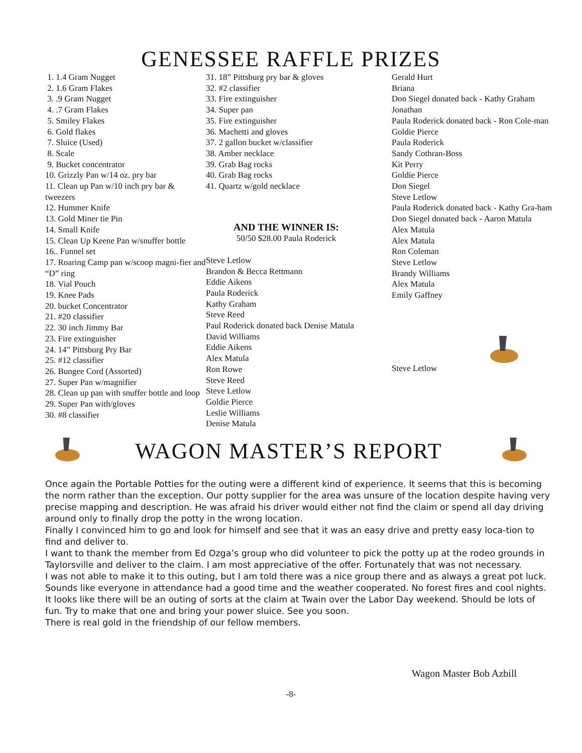GENESSEE RAFFLE PRIZES
1. 1.4 Gram Nugget
2. 1.6 Gram Flakes
3. .9 Gram Nugget
4. .7 Gram Flakes
5. Smiley Flakes
6. Gold flakes
7. Sluice (Used)
8. Scale
9. Bucket concentrator
10. Grizzly Pan w/14 oz. pry bar
11. Clean up Pan w/10 inch pry bar & tweezers
12. Hummer Knife
13. Gold Miner tie Pin
14. Small Knife
15. Clean Up Keene Pan w/snuffer bottle
16.. Funnel set
17. Roaring Camp pan w/scoop magni-fier and “D” ring
18. Vial Pouch
19. Knee Pads
20. bucket Concentrator
21. #20 classifier
22. 30 inch Jimmy Bar
23. Fire extinguisher
24. 14” Pittsburg Pry Bar
25. #12 classifier
26. Bungee Cord (Assorted)
27. Super Pan w/magnifier
28. Clean up pan with snuffer bottle and loop
29. Super Pan with/gloves
30. #8 classifier
31. 18” Pittsburg pry bar & gloves
32. #2 classifier
33. Fire extinguisher
34. Super pan
35. Fire extinguisher
36. Machetti and gloves
37. 2 gallon bucket w/classifier
38. Amber necklace
39. Grab Bag rocks
40. Grab Bag rocks
41. Quartz w/gold necklace
AND THE WINNER IS:
50/50 $28.00 Paula Roderick
Steve Letlow
Brandon & Becca Rettmann
Eddie Aikens
Paula Roderick
Kathy Graham
Steve Reed
Paul Roderick donated back Denise Matula
David Williams
Eddie Aikens
Alex Matula
Ron Rowe
Steve Reed
Steve Letlow
Goldie Pierce
Leslie Williams
Denise Matula
Gerald Hurt
Briana
Don Siegel donated back - Kathy Graham
Jonathan
Paula Roderick donated back - Ron Cole-man
Goldie Pierce
Paula Roderick
Sandy Cothran-Boss
Kit Perry
Goldie Pierce
Don Siegel
Steve Letlow
Paula Roderick donated back - Kathy Gra-ham
Don Siegel donated back - Aaron Matula
Alex Matula
Alex Matula
Ron Coleman
Steve Letlow
Brandy Williams
Alex Matula
Emily Gaffney
Steve Letlow
WAGON MASTER’S REPORT
Once again the Portable Potties for the outing were a different kind of experience. It seems that this is becoming the norm rather than the exception. Our potty supplier for the area was unsure of the location despite having very precise mapping and description. He was afraid his driver would either not find the claim or spend all day driving around only to finally drop the potty in the wrong location.
Finally I convinced him to go and look for himself and see that it was an easy drive and pretty easy loca-tion to find and deliver to.
I want to thank the member from Ed Ozga’s group who did volunteer to pick the potty up at the rodeo grounds in Taylorsville and deliver to the claim. I am most appreciative of the offer. Fortunately that was not necessary.
I was not able to make it to this outing, but I am told there was a nice group there and as always a great pot luck. Sounds like everyone in attendance had a good time and the weather cooperated. No forest fires and cool nights.
It looks like there will be an outing of sorts at the claim at Twain over the Labor Day weekend. Should be lots of fun. Try to make that one and bring your power sluice. See you soon.
There is real gold in the friendship of our fellow members.
Wagon Master Bob Azbill
-8-